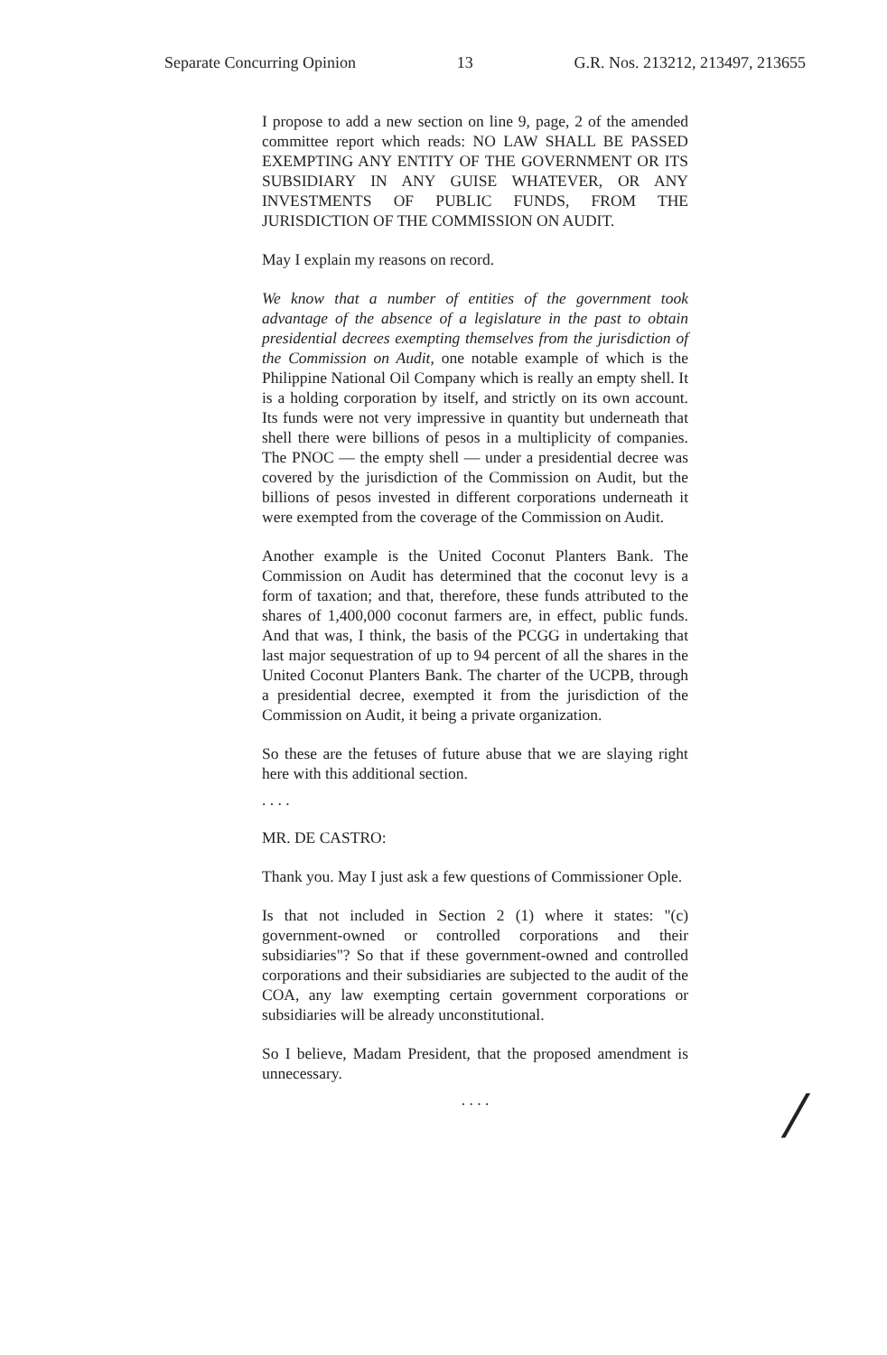Separate Concurring Opinion 13 G.R. Nos. 213212, 213497, 213655
I propose to add a new section on line 9, page, 2 of the amended committee report which reads: NO LAW SHALL BE PASSED EXEMPTING ANY ENTITY OF THE GOVERNMENT OR ITS SUBSIDIARY IN ANY GUISE WHATEVER, OR ANY INVESTMENTS OF PUBLIC FUNDS, FROM THE JURISDICTION OF THE COMMISSION ON AUDIT.
May I explain my reasons on record.
We know that a number of entities of the government took advantage of the absence of a legislature in the past to obtain presidential decrees exempting themselves from the jurisdiction of the Commission on Audit, one notable example of which is the Philippine National Oil Company which is really an empty shell. It is a holding corporation by itself, and strictly on its own account. Its funds were not very impressive in quantity but underneath that shell there were billions of pesos in a multiplicity of companies. The PNOC — the empty shell — under a presidential decree was covered by the jurisdiction of the Commission on Audit, but the billions of pesos invested in different corporations underneath it were exempted from the coverage of the Commission on Audit.
Another example is the United Coconut Planters Bank. The Commission on Audit has determined that the coconut levy is a form of taxation; and that, therefore, these funds attributed to the shares of 1,400,000 coconut farmers are, in effect, public funds. And that was, I think, the basis of the PCGG in undertaking that last major sequestration of up to 94 percent of all the shares in the United Coconut Planters Bank. The charter of the UCPB, through a presidential decree, exempted it from the jurisdiction of the Commission on Audit, it being a private organization.
So these are the fetuses of future abuse that we are slaying right here with this additional section.
. . . .
MR. DE CASTRO:
Thank you. May I just ask a few questions of Commissioner Ople.
Is that not included in Section 2 (1) where it states: "(c) government-owned or controlled corporations and their subsidiaries"? So that if these government-owned and controlled corporations and their subsidiaries are subjected to the audit of the COA, any law exempting certain government corporations or subsidiaries will be already unconstitutional.
So I believe, Madam President, that the proposed amendment is unnecessary.
. . . .
/